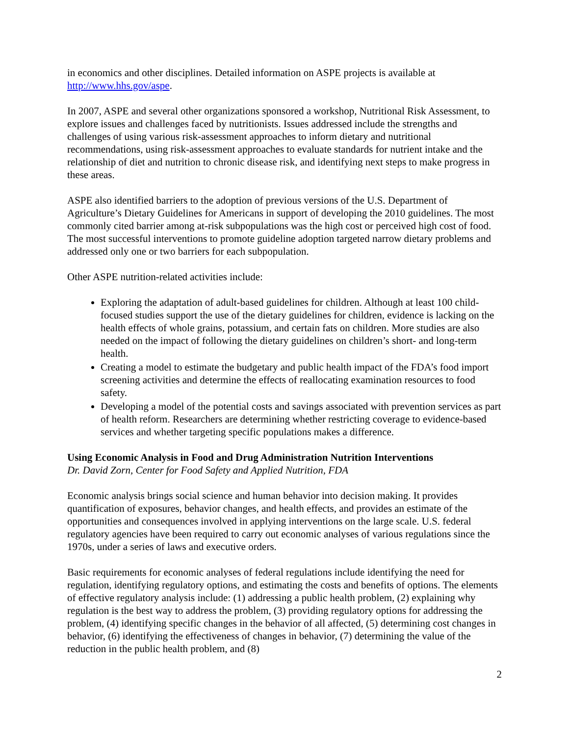in economics and other disciplines. Detailed information on ASPE projects is available at http://www.hhs.gov/aspe.
In 2007, ASPE and several other organizations sponsored a workshop, Nutritional Risk Assessment, to explore issues and challenges faced by nutritionists. Issues addressed include the strengths and challenges of using various risk-assessment approaches to inform dietary and nutritional recommendations, using risk-assessment approaches to evaluate standards for nutrient intake and the relationship of diet and nutrition to chronic disease risk, and identifying next steps to make progress in these areas.
ASPE also identified barriers to the adoption of previous versions of the U.S. Department of Agriculture’s Dietary Guidelines for Americans in support of developing the 2010 guidelines. The most commonly cited barrier among at-risk subpopulations was the high cost or perceived high cost of food. The most successful interventions to promote guideline adoption targeted narrow dietary problems and addressed only one or two barriers for each subpopulation.
Other ASPE nutrition-related activities include:
Exploring the adaptation of adult-based guidelines for children. Although at least 100 child-focused studies support the use of the dietary guidelines for children, evidence is lacking on the health effects of whole grains, potassium, and certain fats on children. More studies are also needed on the impact of following the dietary guidelines on children’s short- and long-term health.
Creating a model to estimate the budgetary and public health impact of the FDA’s food import screening activities and determine the effects of reallocating examination resources to food safety.
Developing a model of the potential costs and savings associated with prevention services as part of health reform. Researchers are determining whether restricting coverage to evidence-based services and whether targeting specific populations makes a difference.
Using Economic Analysis in Food and Drug Administration Nutrition Interventions
Dr. David Zorn, Center for Food Safety and Applied Nutrition, FDA
Economic analysis brings social science and human behavior into decision making. It provides quantification of exposures, behavior changes, and health effects, and provides an estimate of the opportunities and consequences involved in applying interventions on the large scale. U.S. federal regulatory agencies have been required to carry out economic analyses of various regulations since the 1970s, under a series of laws and executive orders.
Basic requirements for economic analyses of federal regulations include identifying the need for regulation, identifying regulatory options, and estimating the costs and benefits of options. The elements of effective regulatory analysis include: (1) addressing a public health problem, (2) explaining why regulation is the best way to address the problem, (3) providing regulatory options for addressing the problem, (4) identifying specific changes in the behavior of all affected, (5) determining cost changes in behavior, (6) identifying the effectiveness of changes in behavior, (7) determining the value of the reduction in the public health problem, and (8)
2